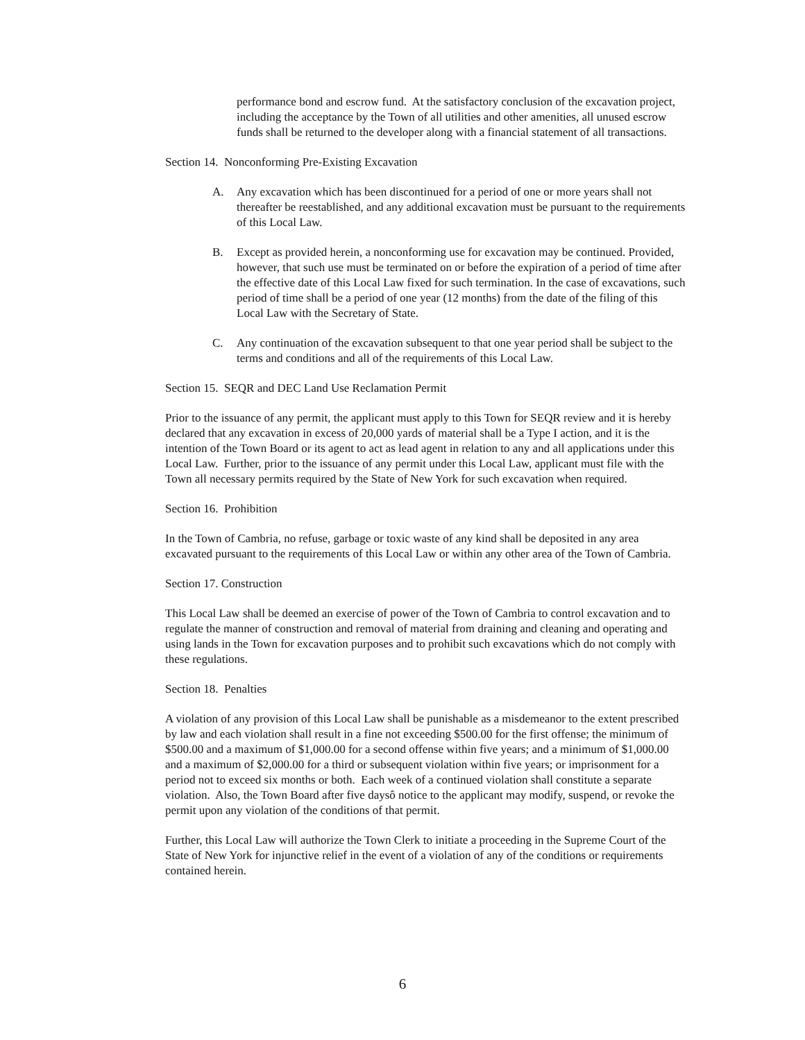performance bond and escrow fund. At the satisfactory conclusion of the excavation project, including the acceptance by the Town of all utilities and other amenities, all unused escrow funds shall be returned to the developer along with a financial statement of all transactions.
Section 14. Nonconforming Pre-Existing Excavation
A. Any excavation which has been discontinued for a period of one or more years shall not thereafter be reestablished, and any additional excavation must be pursuant to the requirements of this Local Law.
B. Except as provided herein, a nonconforming use for excavation may be continued. Provided, however, that such use must be terminated on or before the expiration of a period of time after the effective date of this Local Law fixed for such termination. In the case of excavations, such period of time shall be a period of one year (12 months) from the date of the filing of this Local Law with the Secretary of State.
C. Any continuation of the excavation subsequent to that one year period shall be subject to the terms and conditions and all of the requirements of this Local Law.
Section 15. SEQR and DEC Land Use Reclamation Permit
Prior to the issuance of any permit, the applicant must apply to this Town for SEQR review and it is hereby declared that any excavation in excess of 20,000 yards of material shall be a Type I action, and it is the intention of the Town Board or its agent to act as lead agent in relation to any and all applications under this Local Law. Further, prior to the issuance of any permit under this Local Law, applicant must file with the Town all necessary permits required by the State of New York for such excavation when required.
Section 16. Prohibition
In the Town of Cambria, no refuse, garbage or toxic waste of any kind shall be deposited in any area excavated pursuant to the requirements of this Local Law or within any other area of the Town of Cambria.
Section 17. Construction
This Local Law shall be deemed an exercise of power of the Town of Cambria to control excavation and to regulate the manner of construction and removal of material from draining and cleaning and operating and using lands in the Town for excavation purposes and to prohibit such excavations which do not comply with these regulations.
Section 18. Penalties
A violation of any provision of this Local Law shall be punishable as a misdemeanor to the extent prescribed by law and each violation shall result in a fine not exceeding $500.00 for the first offense; the minimum of $500.00 and a maximum of $1,000.00 for a second offense within five years; and a minimum of $1,000.00 and a maximum of $2,000.00 for a third or subsequent violation within five years; or imprisonment for a period not to exceed six months or both. Each week of a continued violation shall constitute a separate violation. Also, the Town Board after five daysô notice to the applicant may modify, suspend, or revoke the permit upon any violation of the conditions of that permit.
Further, this Local Law will authorize the Town Clerk to initiate a proceeding in the Supreme Court of the State of New York for injunctive relief in the event of a violation of any of the conditions or requirements contained herein.
6